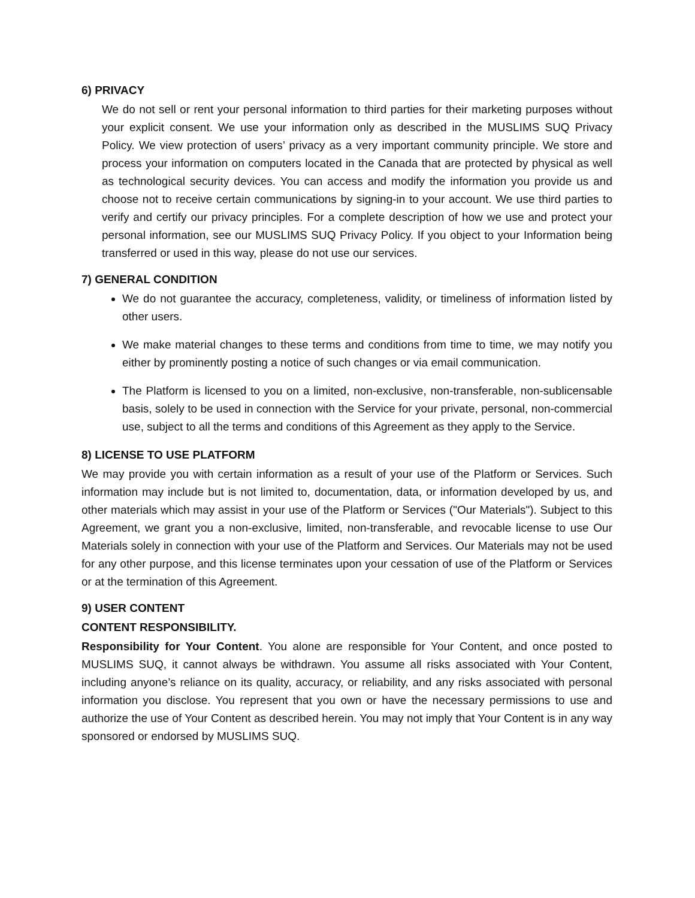6) PRIVACY
We do not sell or rent your personal information to third parties for their marketing purposes without your explicit consent. We use your information only as described in the MUSLIMS SUQ Privacy Policy. We view protection of users’ privacy as a very important community principle. We store and process your information on computers located in the Canada that are protected by physical as well as technological security devices. You can access and modify the information you provide us and choose not to receive certain communications by signing-in to your account. We use third parties to verify and certify our privacy principles. For a complete description of how we use and protect your personal information, see our MUSLIMS SUQ Privacy Policy. If you object to your Information being transferred or used in this way, please do not use our services.
7) GENERAL CONDITION
We do not guarantee the accuracy, completeness, validity, or timeliness of information listed by other users.
We make material changes to these terms and conditions from time to time, we may notify you either by prominently posting a notice of such changes or via email communication.
The Platform is licensed to you on a limited, non-exclusive, non-transferable, non-sublicensable basis, solely to be used in connection with the Service for your private, personal, non-commercial use, subject to all the terms and conditions of this Agreement as they apply to the Service.
8) LICENSE TO USE PLATFORM
We may provide you with certain information as a result of your use of the Platform or Services. Such information may include but is not limited to, documentation, data, or information developed by us, and other materials which may assist in your use of the Platform or Services ("Our Materials"). Subject to this Agreement, we grant you a non-exclusive, limited, non-transferable, and revocable license to use Our Materials solely in connection with your use of the Platform and Services. Our Materials may not be used for any other purpose, and this license terminates upon your cessation of use of the Platform or Services or at the termination of this Agreement.
9) USER CONTENT
CONTENT RESPONSIBILITY.
Responsibility for Your Content. You alone are responsible for Your Content, and once posted to MUSLIMS SUQ, it cannot always be withdrawn. You assume all risks associated with Your Content, including anyone’s reliance on its quality, accuracy, or reliability, and any risks associated with personal information you disclose. You represent that you own or have the necessary permissions to use and authorize the use of Your Content as described herein. You may not imply that Your Content is in any way sponsored or endorsed by MUSLIMS SUQ.